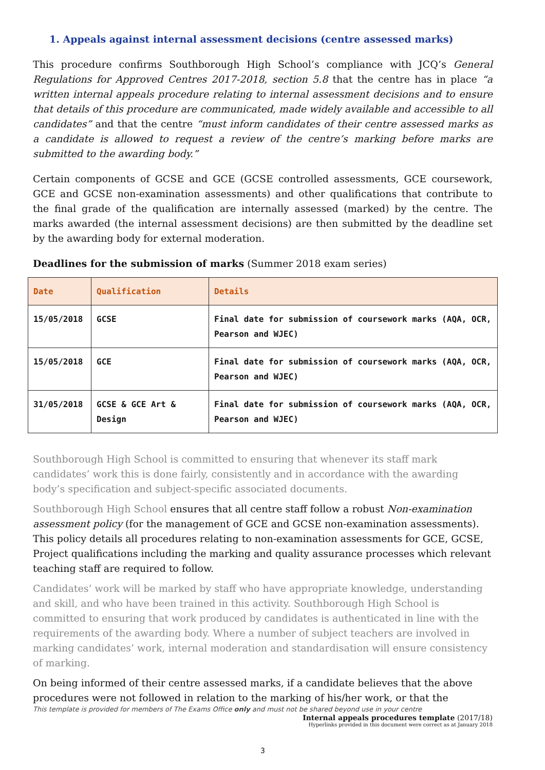1. Appeals against internal assessment decisions (centre assessed marks)
This procedure confirms Southborough High School’s compliance with JCQ’s General Regulations for Approved Centres 2017-2018, section 5.8 that the centre has in place “a written internal appeals procedure relating to internal assessment decisions and to ensure that details of this procedure are communicated, made widely available and accessible to all candidates” and that the centre “must inform candidates of their centre assessed marks as a candidate is allowed to request a review of the centre’s marking before marks are submitted to the awarding body.”
Certain components of GCSE and GCE (GCSE controlled assessments, GCE coursework, GCE and GCSE non-examination assessments) and other qualifications that contribute to the final grade of the qualification are internally assessed (marked) by the centre. The marks awarded (the internal assessment decisions) are then submitted by the deadline set by the awarding body for external moderation.
Deadlines for the submission of marks (Summer 2018 exam series)
| Date | Qualification | Details |
| --- | --- | --- |
| 15/05/2018 | GCSE | Final date for submission of coursework marks (AQA, OCR, Pearson and WJEC) |
| 15/05/2018 | GCE | Final date for submission of coursework marks (AQA, OCR, Pearson and WJEC) |
| 31/05/2018 | GCSE & GCE Art & Design | Final date for submission of coursework marks (AQA, OCR, Pearson and WJEC) |
Southborough High School is committed to ensuring that whenever its staff mark candidates’ work this is done fairly, consistently and in accordance with the awarding body’s specification and subject-specific associated documents.
Southborough High School ensures that all centre staff follow a robust Non-examination assessment policy (for the management of GCE and GCSE non-examination assessments). This policy details all procedures relating to non-examination assessments for GCE, GCSE, Project qualifications including the marking and quality assurance processes which relevant teaching staff are required to follow.
Candidates’ work will be marked by staff who have appropriate knowledge, understanding and skill, and who have been trained in this activity. Southborough High School is committed to ensuring that work produced by candidates is authenticated in line with the requirements of the awarding body. Where a number of subject teachers are involved in marking candidates’ work, internal moderation and standardisation will ensure consistency of marking.
On being informed of their centre assessed marks, if a candidate believes that the above procedures were not followed in relation to the marking of his/her work, or that the
This template is provided for members of The Exams Office only and must not be shared beyond use in your centre
Internal appeals procedures template (2017/18)
Hyperlinks provided in this document were correct as at January 2018
3